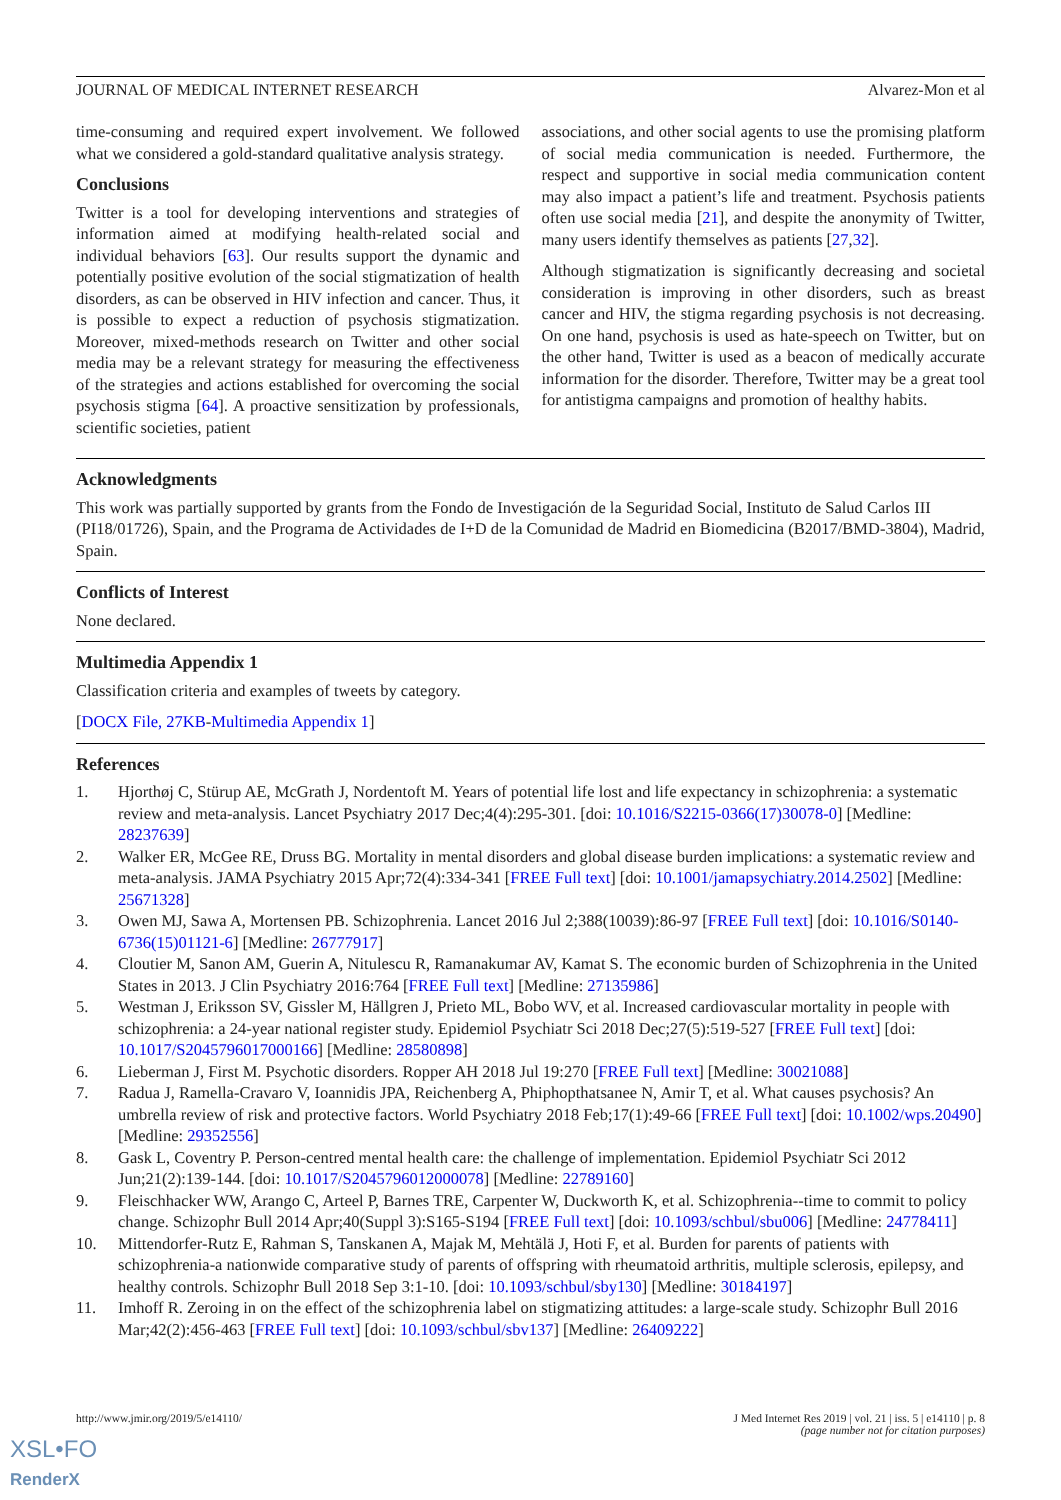JOURNAL OF MEDICAL INTERNET RESEARCH Alvarez-Mon et al
time-consuming and required expert involvement. We followed what we considered a gold-standard qualitative analysis strategy.
Conclusions
Twitter is a tool for developing interventions and strategies of information aimed at modifying health-related social and individual behaviors [63]. Our results support the dynamic and potentially positive evolution of the social stigmatization of health disorders, as can be observed in HIV infection and cancer. Thus, it is possible to expect a reduction of psychosis stigmatization. Moreover, mixed-methods research on Twitter and other social media may be a relevant strategy for measuring the effectiveness of the strategies and actions established for overcoming the social psychosis stigma [64]. A proactive sensitization by professionals, scientific societies, patient
associations, and other social agents to use the promising platform of social media communication is needed. Furthermore, the respect and supportive in social media communication content may also impact a patient’s life and treatment. Psychosis patients often use social media [21], and despite the anonymity of Twitter, many users identify themselves as patients [27,32].
Although stigmatization is significantly decreasing and societal consideration is improving in other disorders, such as breast cancer and HIV, the stigma regarding psychosis is not decreasing. On one hand, psychosis is used as hate-speech on Twitter, but on the other hand, Twitter is used as a beacon of medically accurate information for the disorder. Therefore, Twitter may be a great tool for antistigma campaigns and promotion of healthy habits.
Acknowledgments
This work was partially supported by grants from the Fondo de Investigación de la Seguridad Social, Instituto de Salud Carlos III (PI18/01726), Spain, and the Programa de Actividades de I+D de la Comunidad de Madrid en Biomedicina (B2017/BMD-3804), Madrid, Spain.
Conflicts of Interest
None declared.
Multimedia Appendix 1
Classification criteria and examples of tweets by category.
[DOCX File, 27KB-Multimedia Appendix 1]
References
1. Hjorthøj C, Stürup AE, McGrath J, Nordentoft M. Years of potential life lost and life expectancy in schizophrenia: a systematic review and meta-analysis. Lancet Psychiatry 2017 Dec;4(4):295-301. [doi: 10.1016/S2215-0366(17)30078-0] [Medline: 28237639]
2. Walker ER, McGee RE, Druss BG. Mortality in mental disorders and global disease burden implications: a systematic review and meta-analysis. JAMA Psychiatry 2015 Apr;72(4):334-341 [FREE Full text] [doi: 10.1001/jamapsychiatry.2014.2502] [Medline: 25671328]
3. Owen MJ, Sawa A, Mortensen PB. Schizophrenia. Lancet 2016 Jul 2;388(10039):86-97 [FREE Full text] [doi: 10.1016/S0140-6736(15)01121-6] [Medline: 26777917]
4. Cloutier M, Sanon AM, Guerin A, Nitulescu R, Ramanakumar AV, Kamat S. The economic burden of Schizophrenia in the United States in 2013. J Clin Psychiatry 2016:764 [FREE Full text] [Medline: 27135986]
5. Westman J, Eriksson SV, Gissler M, Hällgren J, Prieto ML, Bobo WV, et al. Increased cardiovascular mortality in people with schizophrenia: a 24-year national register study. Epidemiol Psychiatr Sci 2018 Dec;27(5):519-527 [FREE Full text] [doi: 10.1017/S2045796017000166] [Medline: 28580898]
6. Lieberman J, First M. Psychotic disorders. Ropper AH 2018 Jul 19:270 [FREE Full text] [Medline: 30021088]
7. Radua J, Ramella-Cravaro V, Ioannidis JPA, Reichenberg A, Phiphopthatsanee N, Amir T, et al. What causes psychosis? An umbrella review of risk and protective factors. World Psychiatry 2018 Feb;17(1):49-66 [FREE Full text] [doi: 10.1002/wps.20490] [Medline: 29352556]
8. Gask L, Coventry P. Person-centred mental health care: the challenge of implementation. Epidemiol Psychiatr Sci 2012 Jun;21(2):139-144. [doi: 10.1017/S2045796012000078] [Medline: 22789160]
9. Fleischhacker WW, Arango C, Arteel P, Barnes TRE, Carpenter W, Duckworth K, et al. Schizophrenia--time to commit to policy change. Schizophr Bull 2014 Apr;40(Suppl 3):S165-S194 [FREE Full text] [doi: 10.1093/schbul/sbu006] [Medline: 24778411]
10. Mittendorfer-Rutz E, Rahman S, Tanskanen A, Majak M, Mehtälä J, Hoti F, et al. Burden for parents of patients with schizophrenia-a nationwide comparative study of parents of offspring with rheumatoid arthritis, multiple sclerosis, epilepsy, and healthy controls. Schizophr Bull 2018 Sep 3:1-10. [doi: 10.1093/schbul/sby130] [Medline: 30184197]
11. Imhoff R. Zeroing in on the effect of the schizophrenia label on stigmatizing attitudes: a large-scale study. Schizophr Bull 2016 Mar;42(2):456-463 [FREE Full text] [doi: 10.1093/schbul/sbv137] [Medline: 26409222]
http://www.jmir.org/2019/5/e14110/ J Med Internet Res 2019 | vol. 21 | iss. 5 | e14110 | p. 8
(page number not for citation purposes)
XSL•FO
RenderX